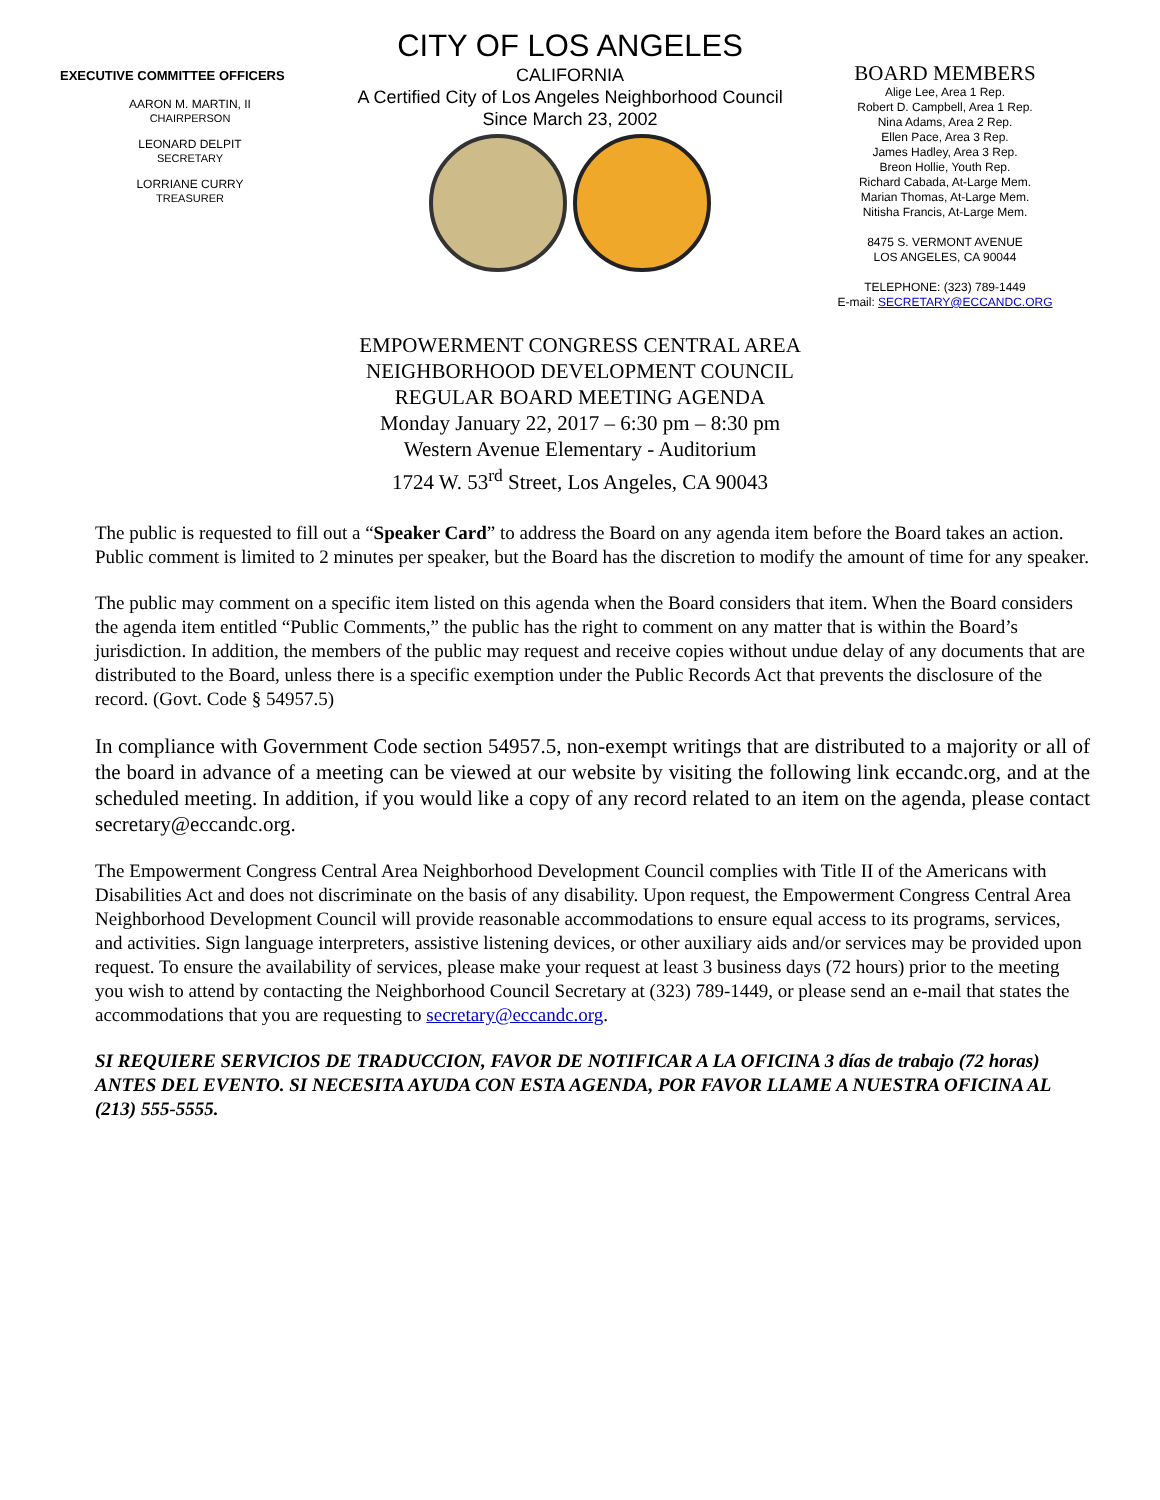EXECUTIVE COMMITTEE OFFICERS
AARON M. MARTIN, II
CHAIRPERSON
LEONARD DELPIT
SECRETARY
LORRIANE CURRY
TREASURER
CITY OF LOS ANGELES
CALIFORNIA
A Certified City of Los Angeles Neighborhood Council
Since March 23, 2002
BOARD MEMBERS
Alige Lee, Area 1 Rep.
Robert D. Campbell, Area 1 Rep.
Nina Adams, Area 2 Rep.
Ellen Pace, Area 3 Rep.
James Hadley, Area 3 Rep.
Breon Hollie, Youth Rep.
Richard Cabada, At-Large Mem.
Marian Thomas, At-Large Mem.
Nitisha Francis, At-Large Mem.
8475 S. VERMONT AVENUE
LOS ANGELES, CA 90044
TELEPHONE: (323) 789-1449
E-mail: SECRETARY@ECCANDC.ORG
EMPOWERMENT CONGRESS CENTRAL AREA
NEIGHBORHOOD DEVELOPMENT COUNCIL
REGULAR BOARD MEETING AGENDA
Monday January 22, 2017 – 6:30 pm – 8:30 pm
Western Avenue Elementary - Auditorium
1724 W. 53<sup>rd</sup> Street, Los Angeles, CA 90043
The public is requested to fill out a “Speaker Card” to address the Board on any agenda item before the Board takes an action. Public comment is limited to 2 minutes per speaker, but the Board has the discretion to modify the amount of time for any speaker.
The public may comment on a specific item listed on this agenda when the Board considers that item. When the Board considers the agenda item entitled “Public Comments,” the public has the right to comment on any matter that is within the Board’s jurisdiction. In addition, the members of the public may request and receive copies without undue delay of any documents that are distributed to the Board, unless there is a specific exemption under the Public Records Act that prevents the disclosure of the record. (Govt. Code § 54957.5)
In compliance with Government Code section 54957.5, non-exempt writings that are distributed to a majority or all of the board in advance of a meeting can be viewed at our website by visiting the following link eccandc.org, and at the scheduled meeting. In addition, if you would like a copy of any record related to an item on the agenda, please contact secretary@eccandc.org.
The Empowerment Congress Central Area Neighborhood Development Council complies with Title II of the Americans with Disabilities Act and does not discriminate on the basis of any disability. Upon request, the Empowerment Congress Central Area Neighborhood Development Council will provide reasonable accommodations to ensure equal access to its programs, services, and activities. Sign language interpreters, assistive listening devices, or other auxiliary aids and/or services may be provided upon request. To ensure the availability of services, please make your request at least 3 business days (72 hours) prior to the meeting you wish to attend by contacting the Neighborhood Council Secretary at (323) 789-1449, or please send an e-mail that states the accommodations that you are requesting to secretary@eccandc.org.
SI REQUIERE SERVICIOS DE TRADUCCION, FAVOR DE NOTIFICAR A LA OFICINA 3 días de trabajo (72 horas) ANTES DEL EVENTO. SI NECESITA AYUDA CON ESTA AGENDA, POR FAVOR LLAME A NUESTRA OFICINA AL (213) 555-5555.